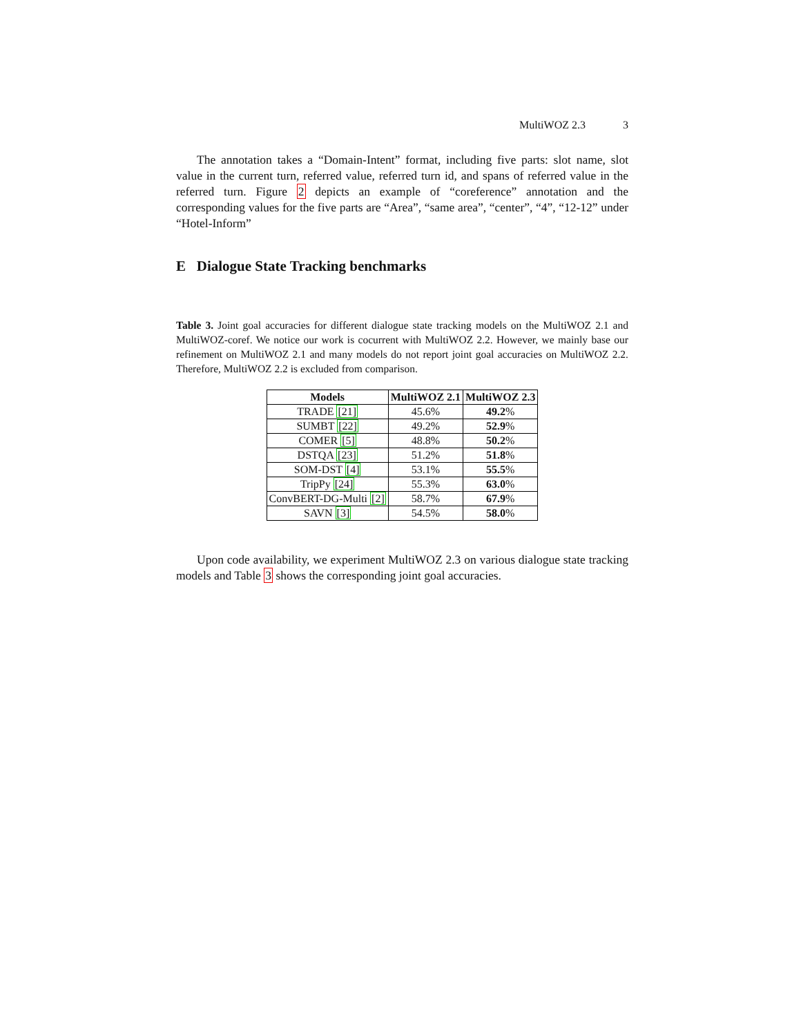MultiWOZ 2.3 3
The annotation takes a “Domain-Intent” format, including five parts: slot name, slot value in the current turn, referred value, referred turn id, and spans of referred value in the referred turn. Figure 2 depicts an example of “coreference” annotation and the corresponding values for the five parts are “Area”, “same area”, “center”, “4”, “12-12” under “Hotel-Inform”
E Dialogue State Tracking benchmarks
Table 3. Joint goal accuracies for different dialogue state tracking models on the MultiWOZ 2.1 and MultiWOZ-coref. We notice our work is cocurrent with MultiWOZ 2.2. However, we mainly base our refinement on MultiWOZ 2.1 and many models do not report joint goal accuracies on MultiWOZ 2.2. Therefore, MultiWOZ 2.2 is excluded from comparison.
| Models | MultiWOZ 2.1 | MultiWOZ 2.3 |
| --- | --- | --- |
| TRADE [21] | 45.6% | 49.2 % |
| SUMBT [22] | 49.2% | 52.9 % |
| COMER [5] | 48.8% | 50.2 % |
| DSTQA [23] | 51.2% | 51.8 % |
| SOM-DST [4] | 53.1% | 55.5 % |
| TripPy [24] | 55.3% | 63.0 % |
| ConvBERT-DG-Multi [2] | 58.7% | 67.9 % |
| SAVN [3] | 54.5% | 58.0 % |
Upon code availability, we experiment MultiWOZ 2.3 on various dialogue state tracking models and Table 3 shows the corresponding joint goal accuracies.